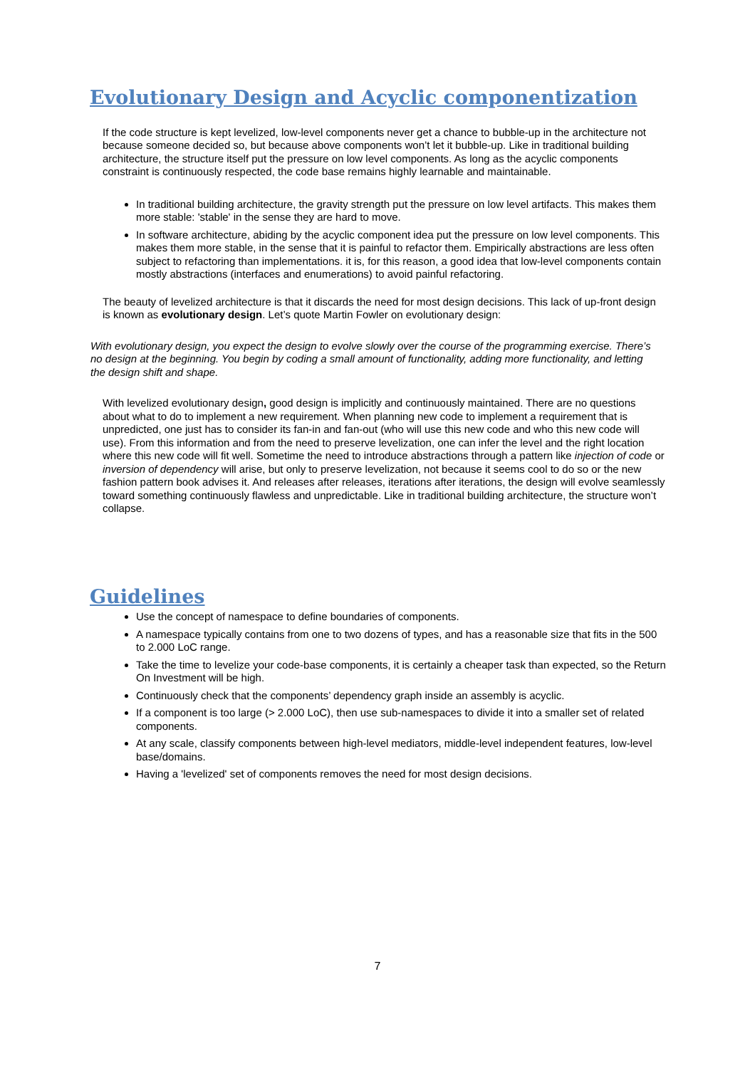Evolutionary Design and Acyclic componentization
If the code structure is kept levelized, low-level components never get a chance to bubble-up in the architecture not because someone decided so, but because above components won’t let it bubble-up. Like in traditional building architecture, the structure itself put the pressure on low level components. As long as the acyclic components constraint is continuously respected, the code base remains highly learnable and maintainable.
In traditional building architecture, the gravity strength put the pressure on low level artifacts. This makes them more stable: 'stable' in the sense they are hard to move.
In software architecture, abiding by the acyclic component idea put the pressure on low level components. This makes them more stable, in the sense that it is painful to refactor them. Empirically abstractions are less often subject to refactoring than implementations. it is, for this reason, a good idea that low-level components contain mostly abstractions (interfaces and enumerations) to avoid painful refactoring.
The beauty of levelized architecture is that it discards the need for most design decisions. This lack of up-front design is known as evolutionary design. Let’s quote Martin Fowler on evolutionary design:
With evolutionary design, you expect the design to evolve slowly over the course of the programming exercise. There’s no design at the beginning. You begin by coding a small amount of functionality, adding more functionality, and letting the design shift and shape.
With levelized evolutionary design, good design is implicitly and continuously maintained. There are no questions about what to do to implement a new requirement. When planning new code to implement a requirement that is unpredicted, one just has to consider its fan-in and fan-out (who will use this new code and who this new code will use). From this information and from the need to preserve levelization, one can infer the level and the right location where this new code will fit well. Sometime the need to introduce abstractions through a pattern like injection of code or inversion of dependency will arise, but only to preserve levelization, not because it seems cool to do so or the new fashion pattern book advises it. And releases after releases, iterations after iterations, the design will evolve seamlessly toward something continuously flawless and unpredictable. Like in traditional building architecture, the structure won’t collapse.
Guidelines
Use the concept of namespace to define boundaries of components.
A namespace typically contains from one to two dozens of types, and has a reasonable size that fits in the 500 to 2.000 LoC range.
Take the time to levelize your code-base components, it is certainly a cheaper task than expected, so the Return On Investment will be high.
Continuously check that the components’ dependency graph inside an assembly is acyclic.
If a component is too large (> 2.000 LoC), then use sub-namespaces to divide it into a smaller set of related components.
At any scale, classify components between high-level mediators, middle-level independent features, low-level base/domains.
Having a 'levelized' set of components removes the need for most design decisions.
7